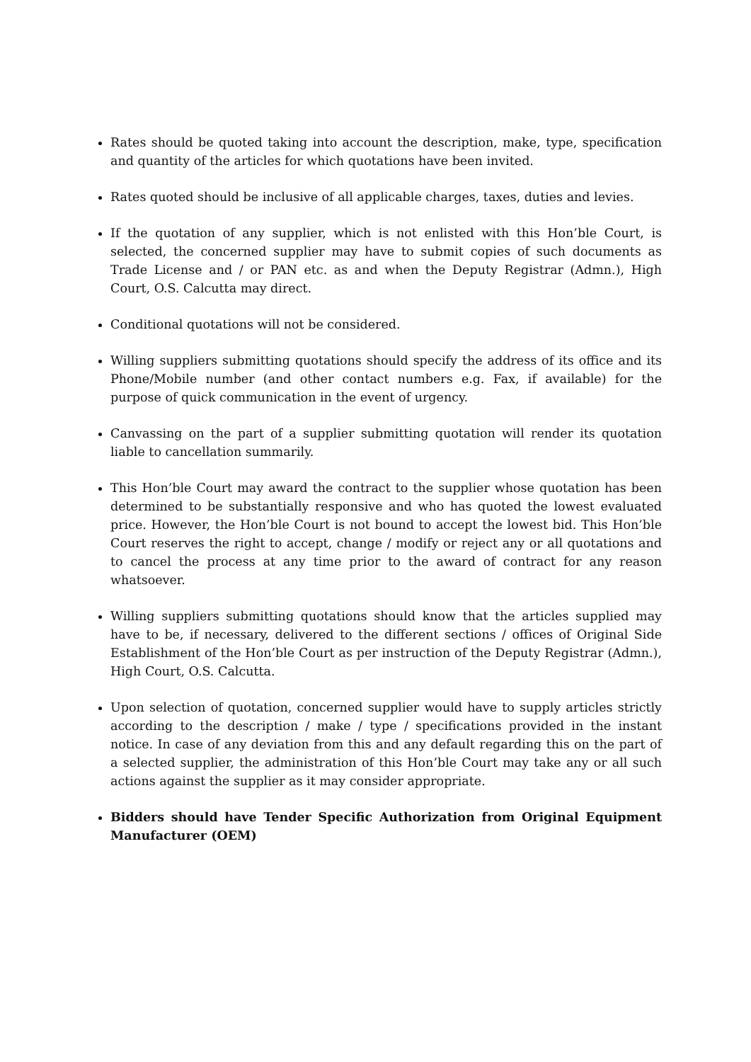Rates should be quoted taking into account the description, make, type, specification and quantity of the articles for which quotations have been invited.
Rates quoted should be inclusive of all applicable charges, taxes, duties and levies.
If the quotation of any supplier, which is not enlisted with this Hon’ble Court, is selected, the concerned supplier may have to submit copies of such documents as Trade License and / or PAN etc. as and when the Deputy Registrar (Admn.), High Court, O.S. Calcutta may direct.
Conditional quotations will not be considered.
Willing suppliers submitting quotations should specify the address of its office and its Phone/Mobile number (and other contact numbers e.g. Fax, if available) for the purpose of quick communication in the event of urgency.
Canvassing on the part of a supplier submitting quotation will render its quotation liable to cancellation summarily.
This Hon’ble Court may award the contract to the supplier whose quotation has been determined to be substantially responsive and who has quoted the lowest evaluated price. However, the Hon’ble Court is not bound to accept the lowest bid. This Hon’ble Court reserves the right to accept, change / modify or reject any or all quotations and to cancel the process at any time prior to the award of contract for any reason whatsoever.
Willing suppliers submitting quotations should know that the articles supplied may have to be, if necessary, delivered to the different sections / offices of Original Side Establishment of the Hon’ble Court as per instruction of the Deputy Registrar (Admn.), High Court, O.S. Calcutta.
Upon selection of quotation, concerned supplier would have to supply articles strictly according to the description / make / type / specifications provided in the instant notice. In case of any deviation from this and any default regarding this on the part of a selected supplier, the administration of this Hon’ble Court may take any or all such actions against the supplier as it may consider appropriate.
Bidders should have Tender Specific Authorization from Original Equipment Manufacturer (OEM)